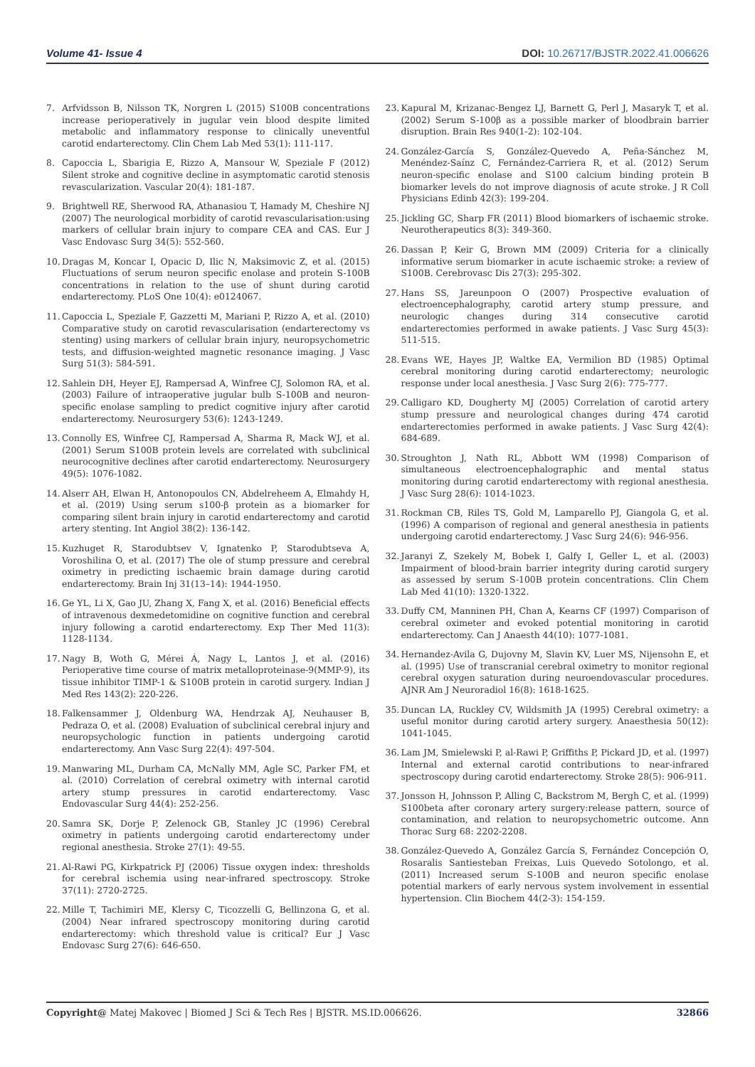Volume 41- Issue 4 DOI: 10.26717/BJSTR.2022.41.006626
7. Arfvidsson B, Nilsson TK, Norgren L (2015) S100B concentrations increase perioperatively in jugular vein blood despite limited metabolic and inflammatory response to clinically uneventful carotid endarterectomy. Clin Chem Lab Med 53(1): 111-117.
8. Capoccia L, Sbarigia E, Rizzo A, Mansour W, Speziale F (2012) Silent stroke and cognitive decline in asymptomatic carotid stenosis revascularization. Vascular 20(4): 181-187.
9. Brightwell RE, Sherwood RA, Athanasiou T, Hamady M, Cheshire NJ (2007) The neurological morbidity of carotid revascularisation:using markers of cellular brain injury to compare CEA and CAS. Eur J Vasc Endovasc Surg 34(5): 552-560.
10. Dragas M, Koncar I, Opacic D, Ilic N, Maksimovic Z, et al. (2015) Fluctuations of serum neuron specific enolase and protein S-100B concentrations in relation to the use of shunt during carotid endarterectomy. PLoS One 10(4): e0124067.
11. Capoccia L, Speziale F, Gazzetti M, Mariani P, Rizzo A, et al. (2010) Comparative study on carotid revascularisation (endarterectomy vs stenting) using markers of cellular brain injury, neuropsychometric tests, and diffusion-weighted magnetic resonance imaging. J Vasc Surg 51(3): 584-591.
12. Sahlein DH, Heyer EJ, Rampersad A, Winfree CJ, Solomon RA, et al. (2003) Failure of intraoperative jugular bulb S-100B and neuron-specific enolase sampling to predict cognitive injury after carotid endarterectomy. Neurosurgery 53(6): 1243-1249.
13. Connolly ES, Winfree CJ, Rampersad A, Sharma R, Mack WJ, et al. (2001) Serum S100B protein levels are correlated with subclinical neurocognitive declines after carotid endarterectomy. Neurosurgery 49(5): 1076-1082.
14. Alserr AH, Elwan H, Antonopoulos CN, Abdelreheem A, Elmahdy H, et al. (2019) Using serum s100-β protein as a biomarker for comparing silent brain injury in carotid endarterectomy and carotid artery stenting. Int Angiol 38(2): 136-142.
15. Kuzhuget R, Starodubtsev V, Ignatenko P, Starodubtseva A, Voroshilina O, et al. (2017) The ole of stump pressure and cerebral oximetry in predicting ischaemic brain damage during carotid endarterectomy. Brain Inj 31(13–14): 1944-1950.
16. Ge YL, Li X, Gao JU, Zhang X, Fang X, et al. (2016) Beneficial effects of intravenous dexmedetomidine on cognitive function and cerebral injury following a carotid endarterectomy. Exp Ther Med 11(3): 1128-1134.
17. Nagy B, Woth G, Mérei Á, Nagy L, Lantos J, et al. (2016) Perioperative time course of matrix metalloproteinase-9(MMP-9), its tissue inhibitor TIMP-1 & S100B protein in carotid surgery. Indian J Med Res 143(2): 220-226.
18. Falkensammer J, Oldenburg WA, Hendrzak AJ, Neuhauser B, Pedraza O, et al. (2008) Evaluation of subclinical cerebral injury and neuropsychologic function in patients undergoing carotid endarterectomy. Ann Vasc Surg 22(4): 497-504.
19. Manwaring ML, Durham CA, McNally MM, Agle SC, Parker FM, et al. (2010) Correlation of cerebral oximetry with internal carotid artery stump pressures in carotid endarterectomy. Vasc Endovascular Surg 44(4): 252-256.
20. Samra SK, Dorje P, Zelenock GB, Stanley JC (1996) Cerebral oximetry in patients undergoing carotid endarterectomy under regional anesthesia. Stroke 27(1): 49-55.
21. Al-Rawi PG, Kirkpatrick PJ (2006) Tissue oxygen index: thresholds for cerebral ischemia using near-infrared spectroscopy. Stroke 37(11): 2720-2725.
22. Mille T, Tachimiri ME, Klersy C, Ticozzelli G, Bellinzona G, et al. (2004) Near infrared spectroscopy monitoring during carotid endarterectomy: which threshold value is critical? Eur J Vasc Endovasc Surg 27(6): 646-650.
23. Kapural M, Krizanac-Bengez LJ, Barnett G, Perl J, Masaryk T, et al. (2002) Serum S-100β as a possible marker of bloodbrain barrier disruption. Brain Res 940(1-2): 102-104.
24. González-García S, González-Quevedo A, Peña-Sánchez M, Menéndez-Saínz C, Fernández-Carriera R, et al. (2012) Serum neuron-specific enolase and S100 calcium binding protein B biomarker levels do not improve diagnosis of acute stroke. J R Coll Physicians Edinb 42(3): 199-204.
25. Jickling GC, Sharp FR (2011) Blood biomarkers of ischaemic stroke. Neurotherapeutics 8(3): 349-360.
26. Dassan P, Keir G, Brown MM (2009) Criteria for a clinically informative serum biomarker in acute ischaemic stroke: a review of S100B. Cerebrovasc Dis 27(3): 295-302.
27. Hans SS, Jareunpoon O (2007) Prospective evaluation of electroencephalography, carotid artery stump pressure, and neurologic changes during 314 consecutive carotid endarterectomies performed in awake patients. J Vasc Surg 45(3): 511-515.
28. Evans WE, Hayes JP, Waltke EA, Vermilion BD (1985) Optimal cerebral monitoring during carotid endarterectomy; neurologic response under local anesthesia. J Vasc Surg 2(6): 775-777.
29. Calligaro KD, Dougherty MJ (2005) Correlation of carotid artery stump pressure and neurological changes during 474 carotid endarterectomies performed in awake patients. J Vasc Surg 42(4): 684-689.
30. Stroughton J, Nath RL, Abbott WM (1998) Comparison of simultaneous electroencephalographic and mental status monitoring during carotid endarterectomy with regional anesthesia. J Vasc Surg 28(6): 1014-1023.
31. Rockman CB, Riles TS, Gold M, Lamparello PJ, Giangola G, et al. (1996) A comparison of regional and general anesthesia in patients undergoing carotid endarterectomy. J Vasc Surg 24(6): 946-956.
32. Jaranyi Z, Szekely M, Bobek I, Galfy I, Geller L, et al. (2003) Impairment of blood-brain barrier integrity during carotid surgery as assessed by serum S-100B protein concentrations. Clin Chem Lab Med 41(10): 1320-1322.
33. Duffy CM, Manninen PH, Chan A, Kearns CF (1997) Comparison of cerebral oximeter and evoked potential monitoring in carotid endarterectomy. Can J Anaesth 44(10): 1077-1081.
34. Hernandez-Avila G, Dujovny M, Slavin KV, Luer MS, Nijensohn E, et al. (1995) Use of transcranial cerebral oximetry to monitor regional cerebral oxygen saturation during neuroendovascular procedures. AJNR Am J Neuroradiol 16(8): 1618-1625.
35. Duncan LA, Ruckley CV, Wildsmith JA (1995) Cerebral oximetry: a useful monitor during carotid artery surgery. Anaesthesia 50(12): 1041-1045.
36. Lam JM, Smielewski P, al-Rawi P, Griffiths P, Pickard JD, et al. (1997) Internal and external carotid contributions to near-infrared spectroscopy during carotid endarterectomy. Stroke 28(5): 906-911.
37. Jonsson H, Johnsson P, Alling C, Backstrom M, Bergh C, et al. (1999) S100beta after coronary artery surgery:release pattern, source of contamination, and relation to neuropsychometric outcome. Ann Thorac Surg 68: 2202-2208.
38. González-Quevedo A, González García S, Fernández Concepción O, Rosaralis Santiesteban Freixas, Luis Quevedo Sotolongo, et al. (2011) Increased serum S-100B and neuron specific enolase potential markers of early nervous system involvement in essential hypertension. Clin Biochem 44(2-3): 154-159.
Copyright@ Matej Makovec | Biomed J Sci & Tech Res | BJSTR. MS.ID.006626. 32866